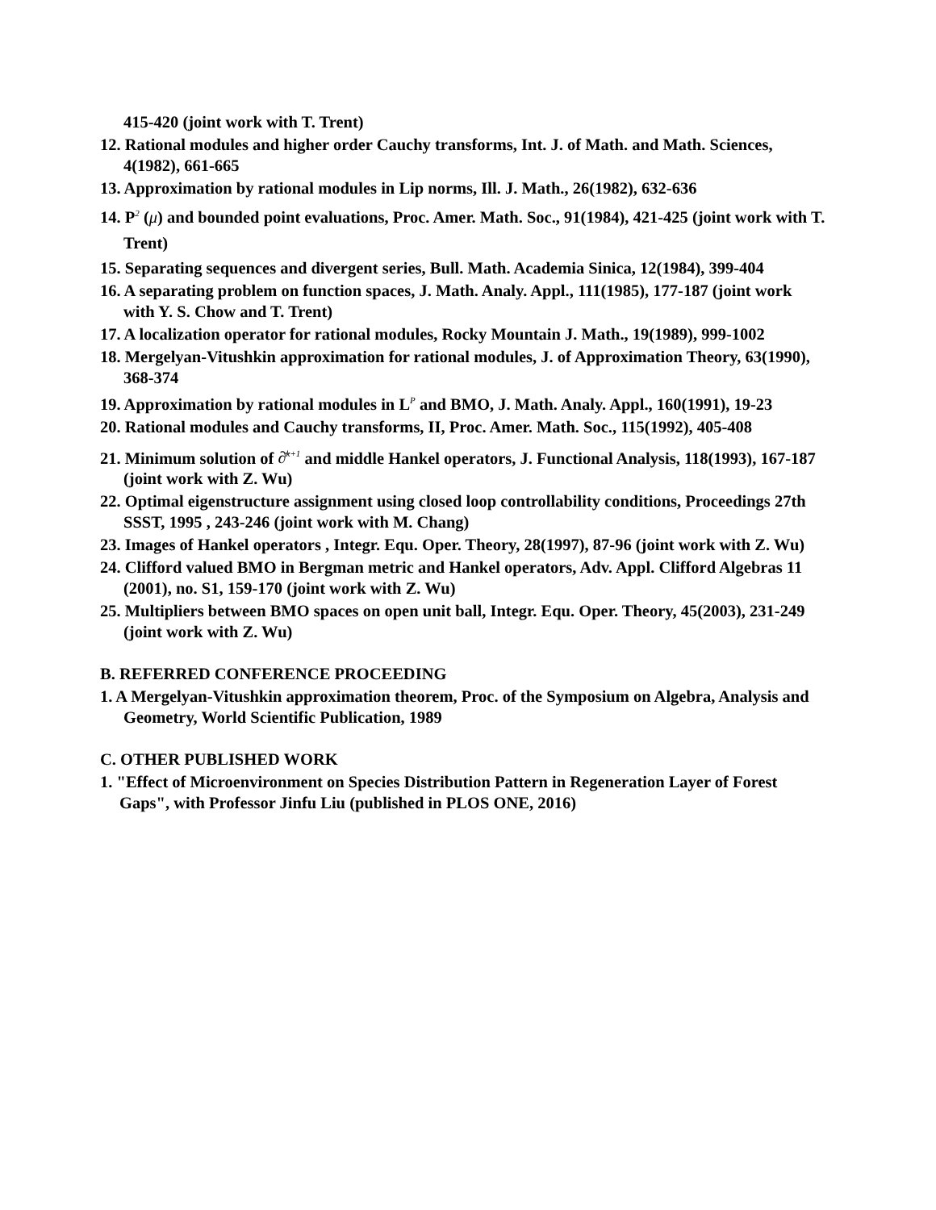415-420 (joint work with T. Trent)
12. Rational modules and higher order Cauchy transforms, Int. J. of Math. and Math. Sciences, 4(1982), 661-665
13. Approximation by rational modules in Lip norms, Ill. J. Math., 26(1982), 632-636
14. P<sup>2</sup> (μ) and bounded point evaluations, Proc. Amer. Math. Soc., 91(1984), 421-425 (joint work with T. Trent)
15. Separating sequences and divergent series, Bull. Math. Academia Sinica, 12(1984), 399-404
16. A separating problem on function spaces, J. Math. Analy. Appl., 111(1985), 177-187 (joint work with Y. S. Chow and T. Trent)
17. A localization operator for rational modules, Rocky Mountain J. Math., 19(1989), 999-1002
18. Mergelyan-Vitushkin approximation for rational modules, J. of Approximation Theory, 63(1990), 368-374
19. Approximation by rational modules in L<sup>P</sup> and BMO, J. Math. Analy. Appl., 160(1991), 19-23
20. Rational modules and Cauchy transforms, II, Proc. Amer. Math. Soc., 115(1992), 405-408
21. Minimum solution of ∂̄<sup>k+1</sup> and middle Hankel operators, J. Functional Analysis, 118(1993), 167-187 (joint work with Z. Wu)
22. Optimal eigenstructure assignment using closed loop controllability conditions, Proceedings 27th SSST, 1995 , 243-246 (joint work with M. Chang)
23. Images of Hankel operators , Integr. Equ. Oper. Theory, 28(1997), 87-96 (joint work with Z. Wu)
24. Clifford valued BMO in Bergman metric and Hankel operators, Adv. Appl. Clifford Algebras 11 (2001), no. S1, 159-170 (joint work with Z. Wu)
25. Multipliers between BMO spaces on open unit ball, Integr. Equ. Oper. Theory, 45(2003), 231-249 (joint work with Z. Wu)
B. REFERRED CONFERENCE PROCEEDING
1. A Mergelyan-Vitushkin approximation theorem, Proc. of the Symposium on Algebra, Analysis and Geometry, World Scientific Publication, 1989
C. OTHER PUBLISHED WORK
1. "Effect of Microenvironment on Species Distribution Pattern in Regeneration Layer of Forest Gaps", with Professor Jinfu Liu (published in PLOS ONE, 2016)